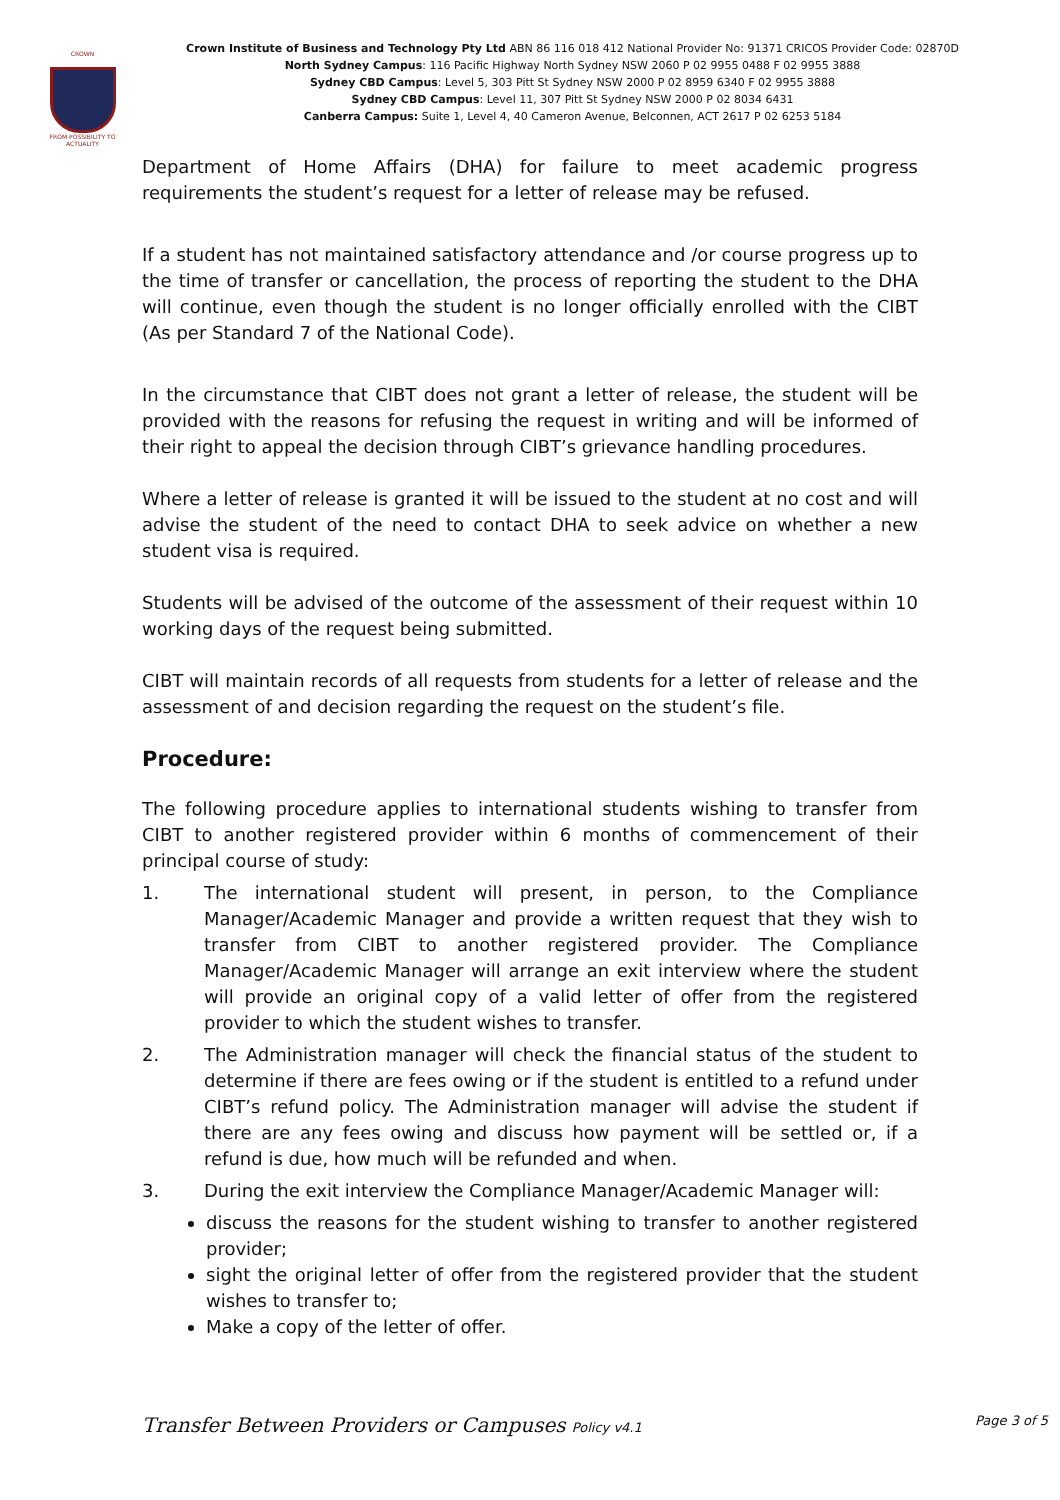CROWN
FROM POSSIBILITY TO ACTUALITY
Crown Institute of Business and Technology Pty Ltd ABN 86 116 018 412 National Provider No: 91371 CRICOS Provider Code: 02870D
North Sydney Campus: 116 Pacific Highway North Sydney NSW 2060 P 02 9955 0488 F 02 9955 3888
Sydney CBD Campus: Level 5, 303 Pitt St Sydney NSW 2000 P 02 8959 6340 F 02 9955 3888
Sydney CBD Campus: Level 11, 307 Pitt St Sydney NSW 2000 P 02 8034 6431
Canberra Campus: Suite 1, Level 4, 40 Cameron Avenue, Belconnen, ACT 2617 P 02 6253 5184
Department of Home Affairs (DHA) for failure to meet academic progress requirements the student’s request for a letter of release may be refused.
If a student has not maintained satisfactory attendance and /or course progress up to the time of transfer or cancellation, the process of reporting the student to the DHA will continue, even though the student is no longer officially enrolled with the CIBT (As per Standard 7 of the National Code).
In the circumstance that CIBT does not grant a letter of release, the student will be provided with the reasons for refusing the request in writing and will be informed of their right to appeal the decision through CIBT’s grievance handling procedures.
Where a letter of release is granted it will be issued to the student at no cost and will advise the student of the need to contact DHA to seek advice on whether a new student visa is required.
Students will be advised of the outcome of the assessment of their request within 10 working days of the request being submitted.
CIBT will maintain records of all requests from students for a letter of release and the assessment of and decision regarding the request on the student’s file.
Procedure:
The following procedure applies to international students wishing to transfer from CIBT to another registered provider within 6 months of commencement of their principal course of study:
1. The international student will present, in person, to the Compliance Manager/Academic Manager and provide a written request that they wish to transfer from CIBT to another registered provider. The Compliance Manager/Academic Manager will arrange an exit interview where the student will provide an original copy of a valid letter of offer from the registered provider to which the student wishes to transfer.
2. The Administration manager will check the financial status of the student to determine if there are fees owing or if the student is entitled to a refund under CIBT’s refund policy. The Administration manager will advise the student if there are any fees owing and discuss how payment will be settled or, if a refund is due, how much will be refunded and when.
3. During the exit interview the Compliance Manager/Academic Manager will:
discuss the reasons for the student wishing to transfer to another registered provider;
sight the original letter of offer from the registered provider that the student wishes to transfer to;
Make a copy of the letter of offer.
Transfer Between Providers or Campuses Policy v4.1 Page 3 of 5